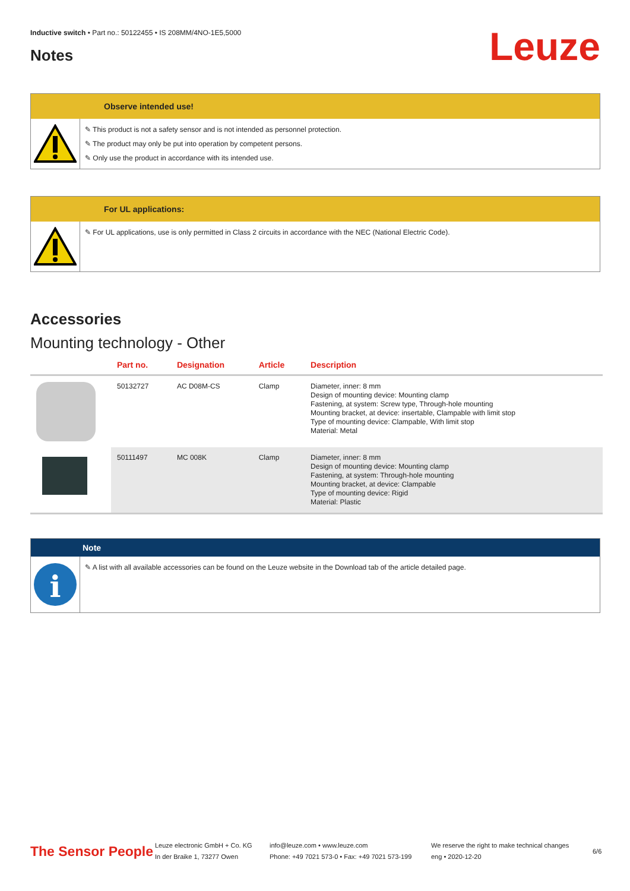Inductive switch • Part no.: 50122455 • IS 208MM/4NO-1E5,5000
Notes Leuze
Observe intended use!
✎ This product is not a safety sensor and is not intended as personnel protection.
✎ The product may only be put into operation by competent persons.
✎ Only use the product in accordance with its intended use.
For UL applications:
✎ For UL applications, use is only permitted in Class 2 circuits in accordance with the NEC (National Electric Code).
Accessories
Mounting technology - Other
| | Part no. | Designation | Article | Description |
| --- | --- | --- | --- | --- |
| | 50132727 | AC D08M-CS | Clamp | Diameter, inner: 8 mm Design of mounting device: Mounting clamp Fastening, at system: Screw type, Through-hole mounting Mounting bracket, at device: insertable, Clampable with limit stop Type of mounting device: Clampable, With limit stop Material: Metal |
| | 50111497 | MC 008K | Clamp | Diameter, inner: 8 mm Design of mounting device: Mounting clamp Fastening, at system: Through-hole mounting Mounting bracket, at device: Clampable Type of mounting device: Rigid Material: Plastic |
Note
i
✎ A list with all available accessories can be found on the Leuze website in the Download tab of the article detailed page.
The Sensor People
Leuze electronic GmbH + Co. KG
In der Braike 1, 73277 Owen
info@leuze.com • www.leuze.com
Phone: +49 7021 573-0 • Fax: +49 7021 573-199
We reserve the right to make technical changes
eng • 2020-12-20
6/6